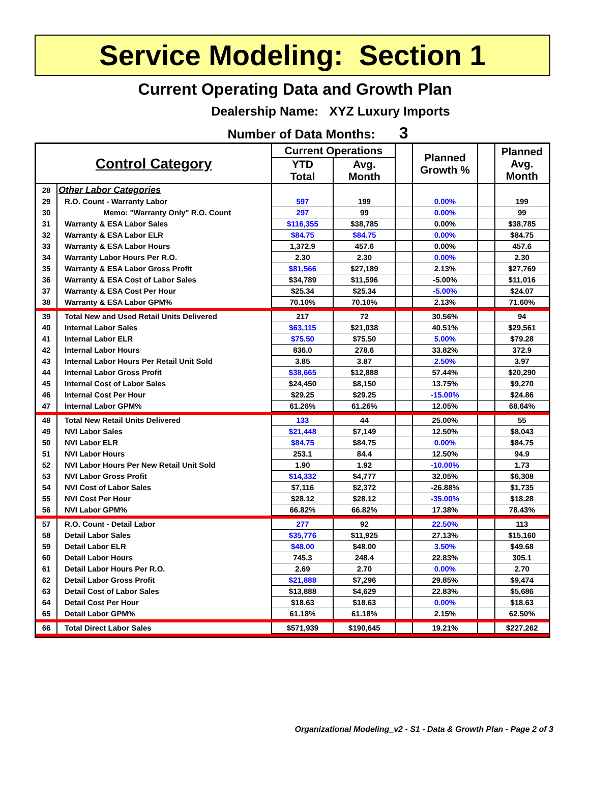Service Modeling: Section 1
Current Operating Data and Growth Plan
Dealership Name: XYZ Luxury Imports
Number of Data Months: 3
| Control Category | | Current Operations | | | Planned Growth % | | Planned Avg. Month |
| --- | --- | --- | --- | --- | --- | --- | --- |
| | | YTD Total | Avg. Month | | | | |
| 28 | Other Labor Categories | | | | | | |
| 29 | R.O. Count - Warranty Labor | 597 | 199 | | 0.00% | | 199 |
| 30 | Memo: "Warranty Only" R.O. Count | 297 | 99 | | 0.00% | | 99 |
| 31 | Warranty & ESA Labor Sales | $116,355 | $38,785 | | 0.00% | | $38,785 |
| 32 | Warranty & ESA Labor ELR | $84.75 | $84.75 | | 0.00% | | $84.75 |
| 33 | Warranty & ESA Labor Hours | 1,372.9 | 457.6 | | 0.00% | | 457.6 |
| 34 | Warranty Labor Hours Per R.O. | 2.30 | 2.30 | | 0.00% | | 2.30 |
| 35 | Warranty & ESA Labor Gross Profit | $81,566 | $27,189 | | 2.13% | | $27,769 |
| 36 | Warranty & ESA Cost of Labor Sales | $34,789 | $11,596 | | -5.00% | | $11,016 |
| 37 | Warranty & ESA Cost Per Hour | $25.34 | $25.34 | | -5.00% | | $24.07 |
| 38 | Warranty & ESA Labor GPM% | 70.10% | 70.10% | | 2.13% | | 71.60% |
| 39 | Total New and Used Retail Units Delivered | 217 | 72 | | 30.56% | | 94 |
| 40 | Internal Labor Sales | $63,115 | $21,038 | | 40.51% | | $29,561 |
| 41 | Internal Labor ELR | $75.50 | $75.50 | | 5.00% | | $79.28 |
| 42 | Internal Labor Hours | 836.0 | 278.6 | | 33.82% | | 372.9 |
| 43 | Internal Labor Hours Per Retail Unit Sold | 3.85 | 3.87 | | 2.50% | | 3.97 |
| 44 | Internal Labor Gross Profit | $38,665 | $12,888 | | 57.44% | | $20,290 |
| 45 | Internal Cost of Labor Sales | $24,450 | $8,150 | | 13.75% | | $9,270 |
| 46 | Internal Cost Per Hour | $29.25 | $29.25 | | -15.00% | | $24.86 |
| 47 | Internal Labor GPM% | 61.26% | 61.26% | | 12.05% | | 68.64% |
| 48 | Total New Retail Units Delivered | 133 | 44 | | 25.00% | | 55 |
| 49 | NVI Labor Sales | $21,448 | $7,149 | | 12.50% | | $8,043 |
| 50 | NVI Labor ELR | $84.75 | $84.75 | | 0.00% | | $84.75 |
| 51 | NVI Labor Hours | 253.1 | 84.4 | | 12.50% | | 94.9 |
| 52 | NVI Labor Hours Per New Retail Unit Sold | 1.90 | 1.92 | | -10.00% | | 1.73 |
| 53 | NVI Labor Gross Profit | $14,332 | $4,777 | | 32.05% | | $6,308 |
| 54 | NVI Cost of Labor Sales | $7,116 | $2,372 | | -26.88% | | $1,735 |
| 55 | NVI Cost Per Hour | $28.12 | $28.12 | | -35.00% | | $18.28 |
| 56 | NVI Labor GPM% | 66.82% | 66.82% | | 17.38% | | 78.43% |
| 57 | R.O. Count - Detail Labor | 277 | 92 | | 22.50% | | 113 |
| 58 | Detail Labor Sales | $35,776 | $11,925 | | 27.13% | | $15,160 |
| 59 | Detail Labor ELR | $48.00 | $48.00 | | 3.50% | | $49.68 |
| 60 | Detail Labor Hours | 745.3 | 248.4 | | 22.83% | | 305.1 |
| 61 | Detail Labor Hours Per R.O. | 2.69 | 2.70 | | 0.00% | | 2.70 |
| 62 | Detail Labor Gross Profit | $21,888 | $7,296 | | 29.85% | | $9,474 |
| 63 | Detail Cost of Labor Sales | $13,888 | $4,629 | | 22.83% | | $5,686 |
| 64 | Detail Cost Per Hour | $18.63 | $18.63 | | 0.00% | | $18.63 |
| 65 | Detail Labor GPM% | 61.18% | 61.18% | | 2.15% | | 62.50% |
| 66 | Total Direct Labor Sales | $571,939 | $190,645 | | 19.21% | | $227,262 |
Organizational Modeling_v2 - S1 - Data & Growth Plan - Page 2 of 3